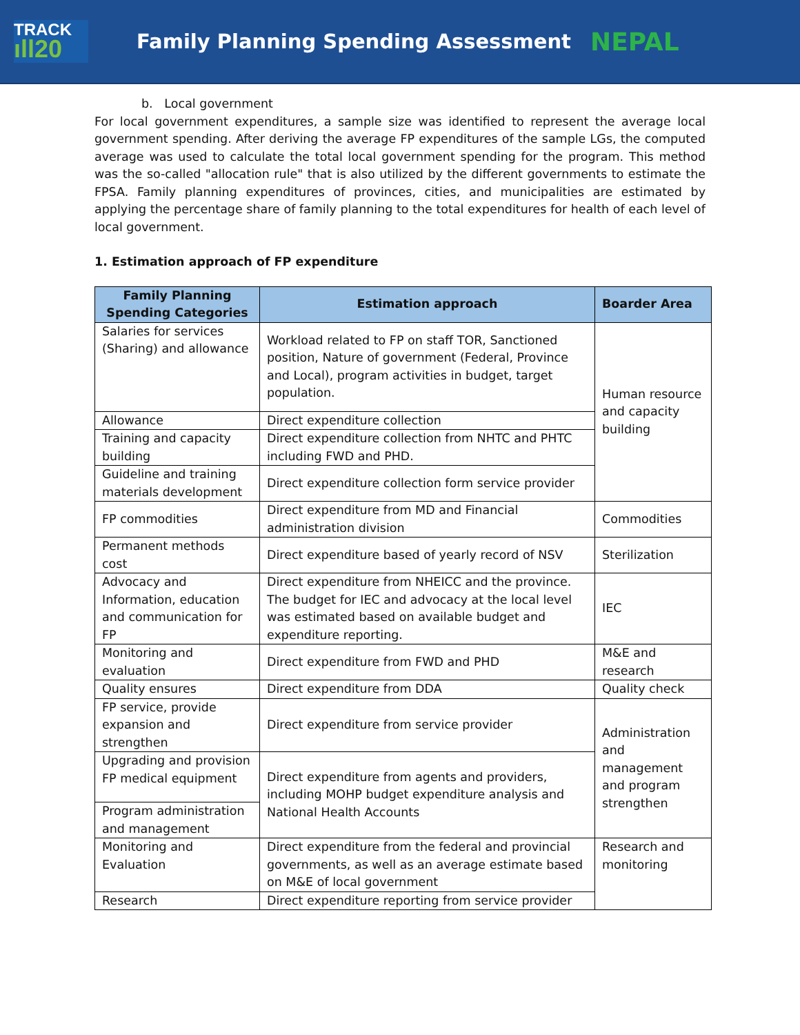TRACK
ıll20
Family Planning Spending Assessment
NEPAL
b. Local government
For local government expenditures, a sample size was identified to represent the average local government spending. After deriving the average FP expenditures of the sample LGs, the computed average was used to calculate the total local government spending for the program. This method was the so-called "allocation rule" that is also utilized by the different governments to estimate the FPSA. Family planning expenditures of provinces, cities, and municipalities are estimated by applying the percentage share of family planning to the total expenditures for health of each level of local government.
1. Estimation approach of FP expenditure
| Family Planning Spending Categories | Estimation approach | Boarder Area |
| --- | --- | --- |
| Salaries for services (Sharing) and allowance | Workload related to FP on staff TOR, Sanctioned position, Nature of government (Federal, Province and Local), program activities in budget, target population. | Human resource and capacity building |
| Allowance | Direct expenditure collection | |
| Training and capacity building | Direct expenditure collection from NHTC and PHTC including FWD and PHD. | |
| Guideline and training materials development | Direct expenditure collection form service provider | |
| FP commodities | Direct expenditure from MD and Financial administration division | Commodities |
| Permanent methods cost | Direct expenditure based of yearly record of NSV | Sterilization |
| Advocacy and Information, education and communication for FP | Direct expenditure from NHEICC and the province. The budget for IEC and advocacy at the local level was estimated based on available budget and expenditure reporting. | IEC |
| Monitoring and evaluation | Direct expenditure from FWD and PHD | M&E and research |
| Quality ensures | Direct expenditure from DDA | Quality check |
| FP service, provide expansion and strengthen | Direct expenditure from service provider | Administration and management and program strengthen |
| Upgrading and provision FP medical equipment | Direct expenditure from agents and providers, including MOHP budget expenditure analysis and National Health Accounts | |
| Program administration and management | | |
| Monitoring and Evaluation | Direct expenditure from the federal and provincial governments, as well as an average estimate based on M&E of local government | Research and monitoring |
| Research | Direct expenditure reporting from service provider | |